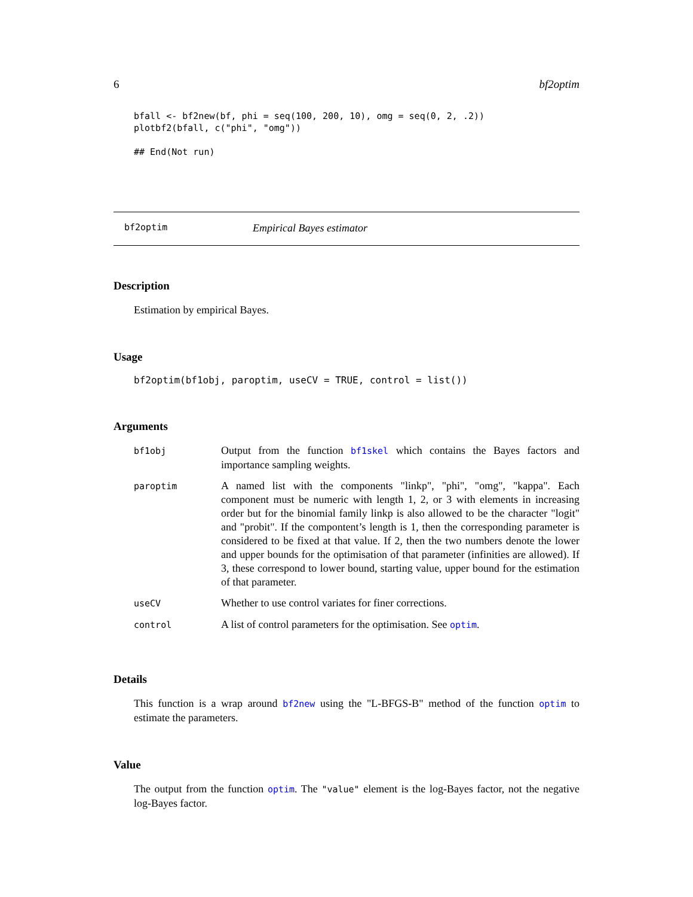6 bf2optim
bfall <- bf2new(bf, phi = seq(100, 200, 10), omg = seq(0, 2, .2))
plotbf2(bfall, c("phi", "omg"))

## End(Not run)
bf2optim Empirical Bayes estimator
Description
Estimation by empirical Bayes.
Usage
bf2optim(bf1obj, paroptim, useCV = TRUE, control = list())
Arguments
| bf1obj | Output from the function bf1skel which contains the Bayes factors and importance sampling weights. |
| paroptim | A named list with the components "linkp", "phi", "omg", "kappa". Each component must be numeric with length 1, 2, or 3 with elements in increasing order but for the binomial family linkp is also allowed to be the character "logit" and "probit". If the compontent’s length is 1, then the corresponding parameter is considered to be fixed at that value. If 2, then the two numbers denote the lower and upper bounds for the optimisation of that parameter (infinities are allowed). If 3, these correspond to lower bound, starting value, upper bound for the estimation of that parameter. |
| useCV | Whether to use control variates for finer corrections. |
| control | A list of control parameters for the optimisation. See optim . |
Details
This function is a wrap around bf2new using the "L-BFGS-B" method of the function optim to estimate the parameters.
Value
The output from the function optim. The "value" element is the log-Bayes factor, not the negative log-Bayes factor.